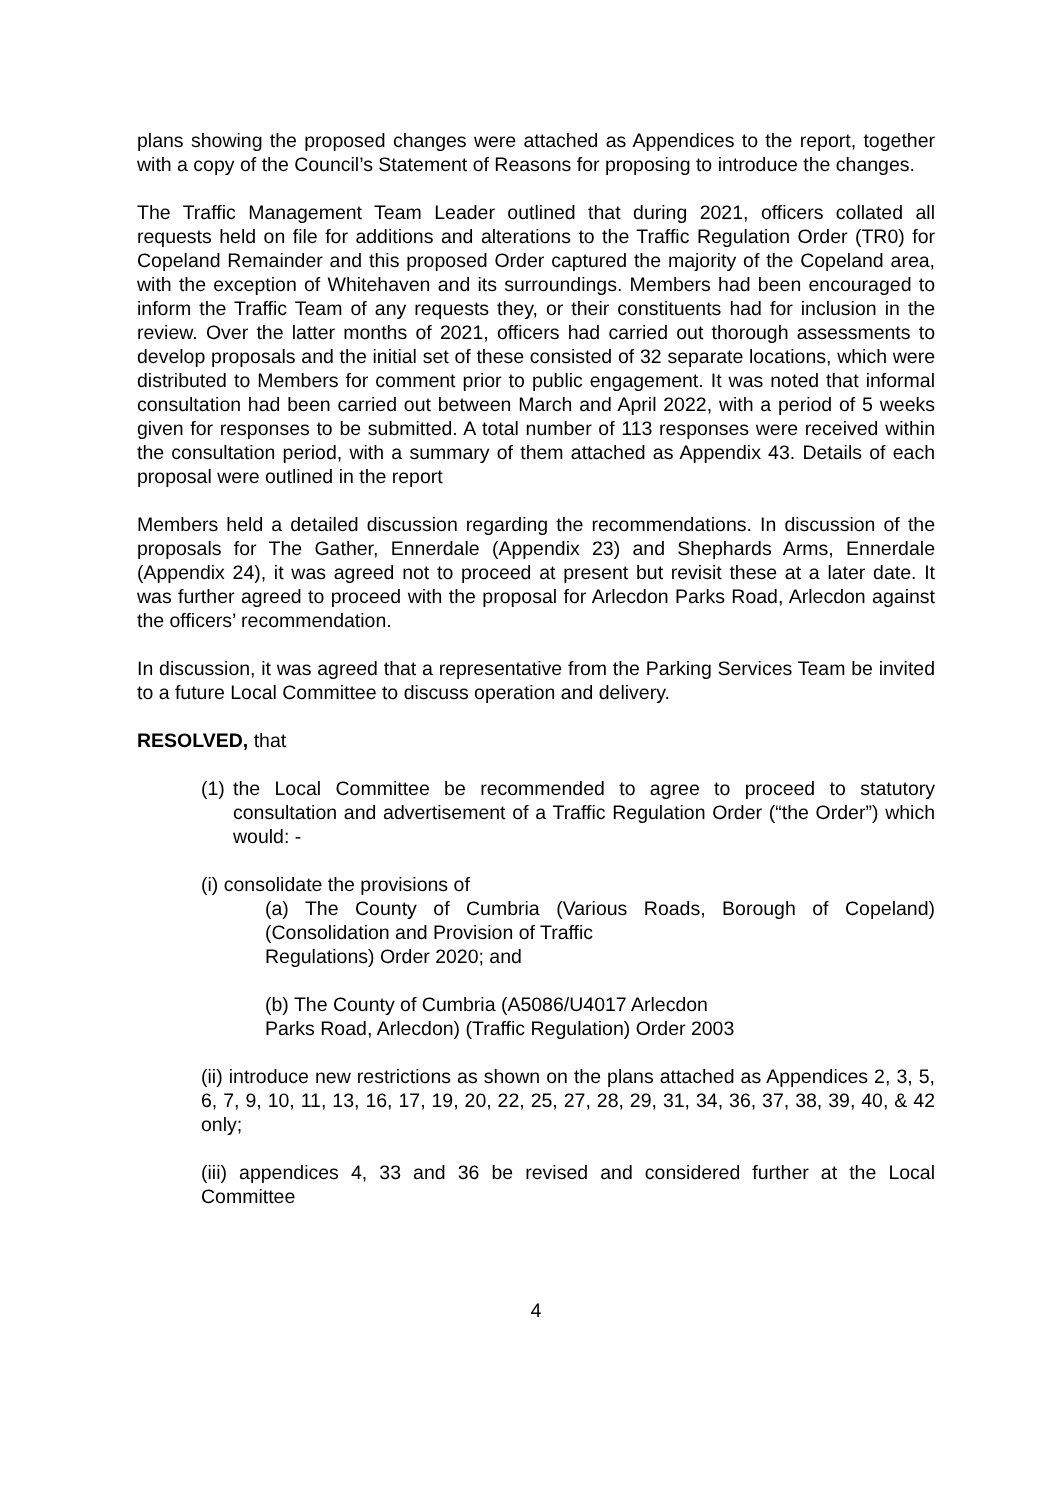plans showing the proposed changes were attached as Appendices to the report, together with a copy of the Council’s Statement of Reasons for proposing to introduce the changes.
The Traffic Management Team Leader outlined that during 2021, officers collated all requests held on file for additions and alterations to the Traffic Regulation Order (TR0) for Copeland Remainder and this proposed Order captured the majority of the Copeland area, with the exception of Whitehaven and its surroundings. Members had been encouraged to inform the Traffic Team of any requests they, or their constituents had for inclusion in the review. Over the latter months of 2021, officers had carried out thorough assessments to develop proposals and the initial set of these consisted of 32 separate locations, which were distributed to Members for comment prior to public engagement. It was noted that informal consultation had been carried out between March and April 2022, with a period of 5 weeks given for responses to be submitted. A total number of 113 responses were received within the consultation period, with a summary of them attached as Appendix 43. Details of each proposal were outlined in the report
Members held a detailed discussion regarding the recommendations. In discussion of the proposals for The Gather, Ennerdale (Appendix 23) and Shephards Arms, Ennerdale (Appendix 24), it was agreed not to proceed at present but revisit these at a later date. It was further agreed to proceed with the proposal for Arlecdon Parks Road, Arlecdon against the officers’ recommendation.
In discussion, it was agreed that a representative from the Parking Services Team be invited to a future Local Committee to discuss operation and delivery.
RESOLVED, that
(1) the Local Committee be recommended to agree to proceed to statutory consultation and advertisement of a Traffic Regulation Order (“the Order”) which would: -
(i) consolidate the provisions of
(a) The County of Cumbria (Various Roads, Borough of Copeland) (Consolidation and Provision of Traffic
Regulations) Order 2020; and
(b) The County of Cumbria (A5086/U4017 Arlecdon
Parks Road, Arlecdon) (Traffic Regulation) Order 2003
(ii) introduce new restrictions as shown on the plans attached as Appendices 2, 3, 5, 6, 7, 9, 10, 11, 13, 16, 17, 19, 20, 22, 25, 27, 28, 29, 31, 34, 36, 37, 38, 39, 40, & 42 only;
(iii) appendices 4, 33 and 36 be revised and considered further at the Local Committee
4